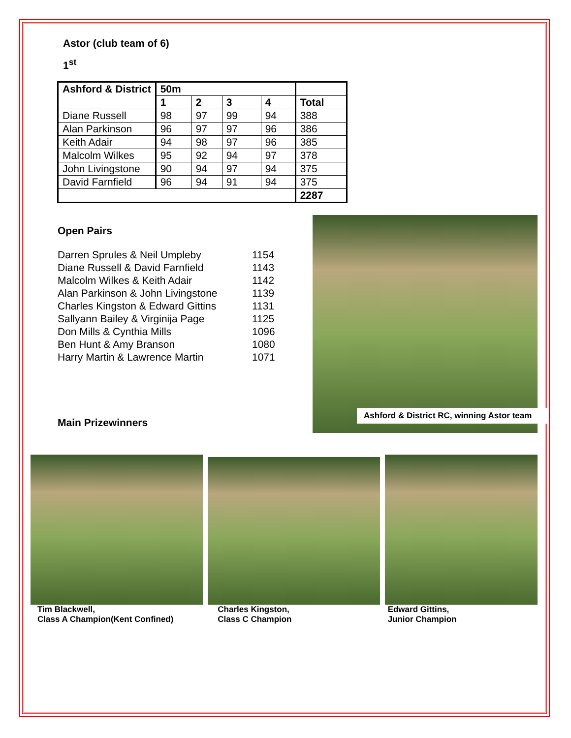Astor (club team of 6)
1<sup>st</sup>
| Ashford & District | 50m | | | | |
| --- | --- | --- | --- | --- | --- |
| | 1 | 2 | 3 | 4 | Total |
| Diane Russell | 98 | 97 | 99 | 94 | 388 |
| Alan Parkinson | 96 | 97 | 97 | 96 | 386 |
| Keith Adair | 94 | 98 | 97 | 96 | 385 |
| Malcolm Wilkes | 95 | 92 | 94 | 97 | 378 |
| John Livingstone | 90 | 94 | 97 | 94 | 375 |
| David Farnfield | 96 | 94 | 91 | 94 | 375 |
| | | | | | 2287 |
Open Pairs
| Darren Sprules & Neil Umpleby | 1154 |
| Diane Russell & David Farnfield | 1143 |
| Malcolm Wilkes & Keith Adair | 1142 |
| Alan Parkinson & John Livingstone | 1139 |
| Charles Kingston & Edward Gittins | 1131 |
| Sallyann Bailey & Virginija Page | 1125 |
| Don Mills & Cynthia Mills | 1096 |
| Ben Hunt & Amy Branson | 1080 |
| Harry Martin & Lawrence Martin | 1071 |
Main Prizewinners
Ashford & District RC, winning Astor team
Tim Blackwell,
Class A Champion(Kent Confined)
Charles Kingston,
Class C Champion
Edward Gittins,
Junior Champion